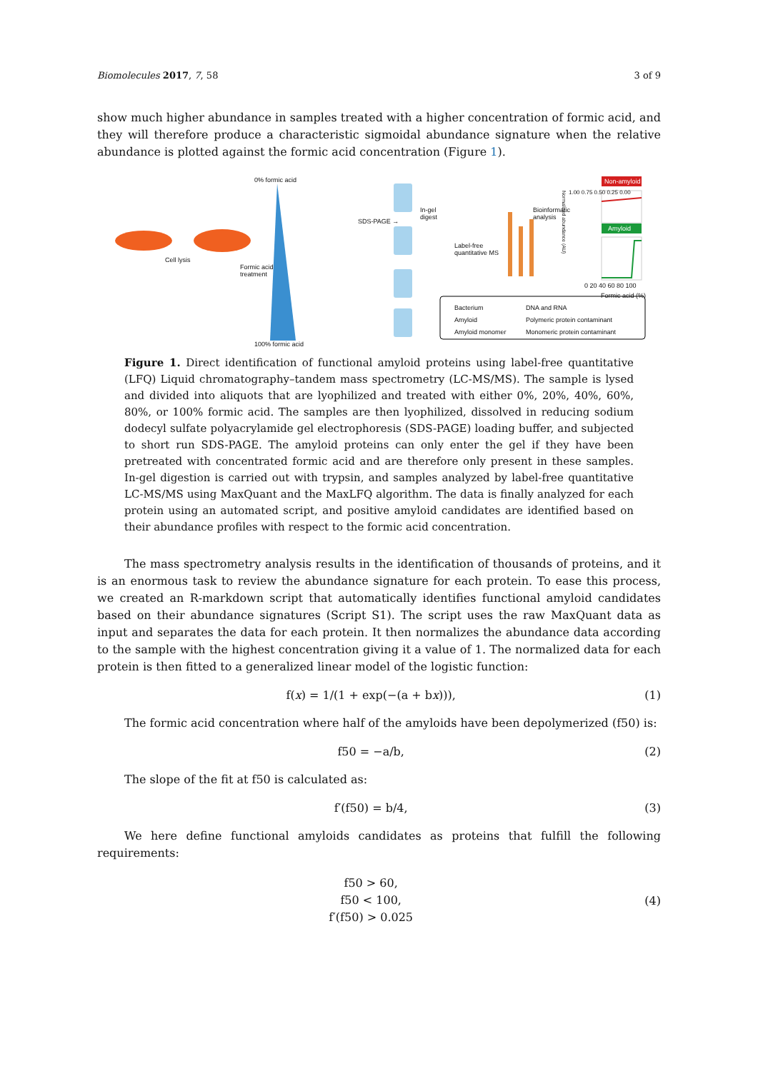Biomolecules 2017, 7, 58 3 of 9
show much higher abundance in samples treated with a higher concentration of formic acid, and they will therefore produce a characteristic sigmoidal abundance signature when the relative abundance is plotted against the formic acid concentration (Figure 1).
0% formic acid
100% formic acid
Cell lysis
Formic acid
treatment
SDS-PAGE →
In-gel
digest
Label-free
quantitative MS
Bioinformatic
analysis
Non-amyloid
Amyloid
0 20 40 60 80 100
Formic acid (%)
1.00 0.75 0.50 0.25 0.00
Bacterium
Amyloid
Amyloid monomer
DNA and RNA
Polymeric protein contaminant
Monomeric protein contaminant
Normalized abundance (AU)
Figure 1. Direct identification of functional amyloid proteins using label-free quantitative (LFQ) Liquid chromatography–tandem mass spectrometry (LC-MS/MS). The sample is lysed and divided into aliquots that are lyophilized and treated with either 0%, 20%, 40%, 60%, 80%, or 100% formic acid. The samples are then lyophilized, dissolved in reducing sodium dodecyl sulfate polyacrylamide gel electrophoresis (SDS-PAGE) loading buffer, and subjected to short run SDS-PAGE. The amyloid proteins can only enter the gel if they have been pretreated with concentrated formic acid and are therefore only present in these samples. In-gel digestion is carried out with trypsin, and samples analyzed by label-free quantitative LC-MS/MS using MaxQuant and the MaxLFQ algorithm. The data is finally analyzed for each protein using an automated script, and positive amyloid candidates are identified based on their abundance profiles with respect to the formic acid concentration.
The mass spectrometry analysis results in the identification of thousands of proteins, and it is an enormous task to review the abundance signature for each protein. To ease this process, we created an R-markdown script that automatically identifies functional amyloid candidates based on their abundance signatures (Script S1). The script uses the raw MaxQuant data as input and separates the data for each protein. It then normalizes the abundance data according to the sample with the highest concentration giving it a value of 1. The normalized data for each protein is then fitted to a generalized linear model of the logistic function:
f(x) = 1/(1 + exp(−(a + bx))), (1)
The formic acid concentration where half of the amyloids have been depolymerized (f50) is:
f50 = −a/b, (2)
The slope of the fit at f50 is calculated as:
f′(f50) = b/4, (3)
We here define functional amyloids candidates as proteins that fulfill the following requirements:
f50 > 60,
f50 < 100,
f′(f50) > 0.025 (4)